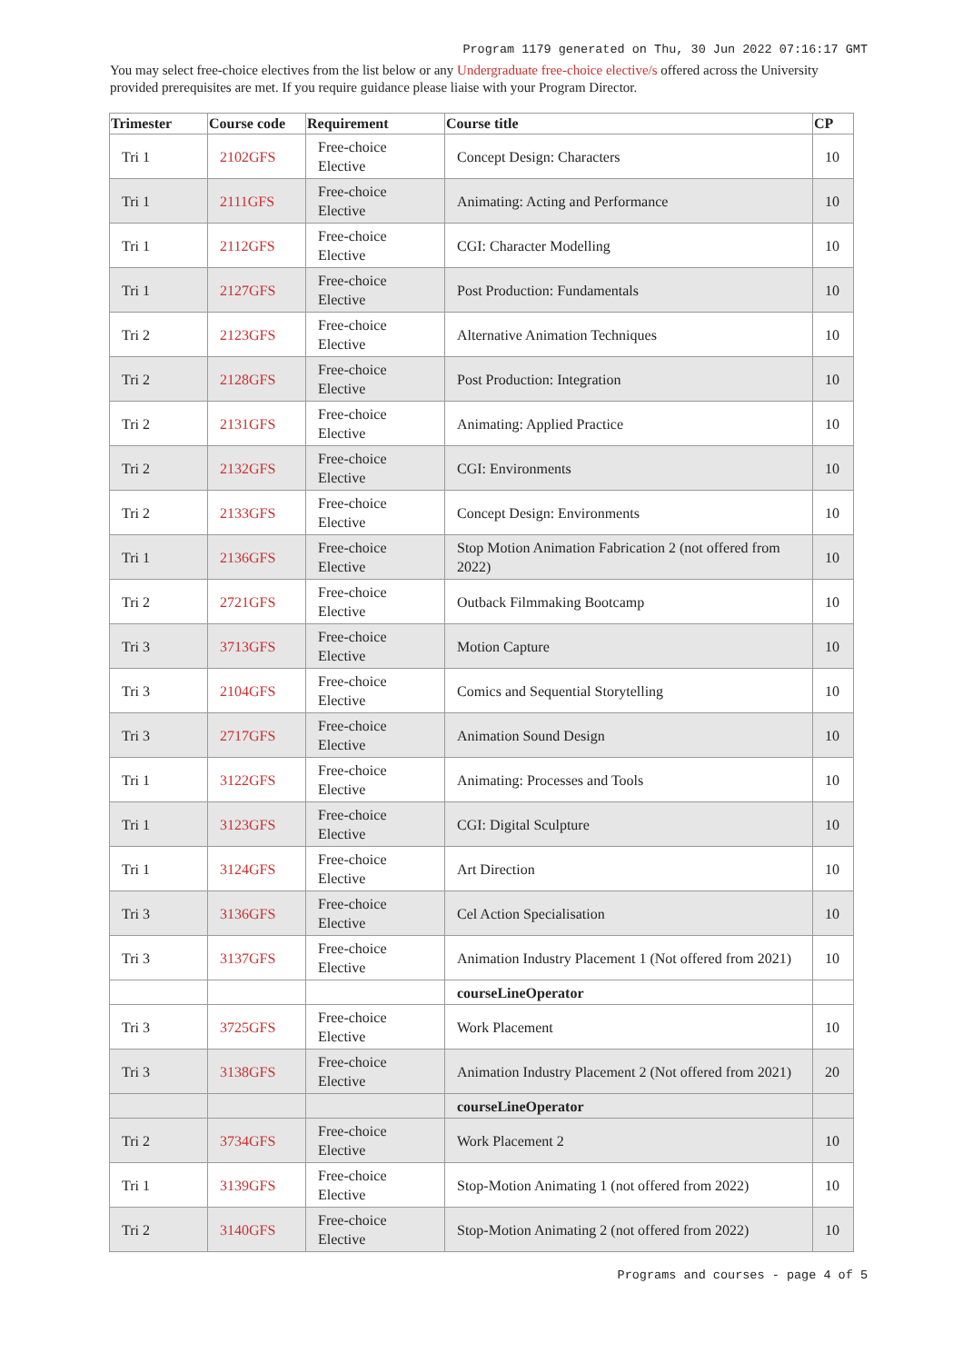Program 1179 generated on Thu, 30 Jun 2022 07:16:17 GMT
You may select free-choice electives from the list below or any Undergraduate free-choice elective/s offered across the University provided prerequisites are met. If you require guidance please liaise with your Program Director.
| Trimester | Course code | Requirement | Course title | CP |
| --- | --- | --- | --- | --- |
| Tri 1 | 2102GFS | Free-choice Elective | Concept Design: Characters | 10 |
| Tri 1 | 2111GFS | Free-choice Elective | Animating: Acting and Performance | 10 |
| Tri 1 | 2112GFS | Free-choice Elective | CGI: Character Modelling | 10 |
| Tri 1 | 2127GFS | Free-choice Elective | Post Production: Fundamentals | 10 |
| Tri 2 | 2123GFS | Free-choice Elective | Alternative Animation Techniques | 10 |
| Tri 2 | 2128GFS | Free-choice Elective | Post Production: Integration | 10 |
| Tri 2 | 2131GFS | Free-choice Elective | Animating: Applied Practice | 10 |
| Tri 2 | 2132GFS | Free-choice Elective | CGI: Environments | 10 |
| Tri 2 | 2133GFS | Free-choice Elective | Concept Design: Environments | 10 |
| Tri 1 | 2136GFS | Free-choice Elective | Stop Motion Animation Fabrication 2 (not offered from 2022) | 10 |
| Tri 2 | 2721GFS | Free-choice Elective | Outback Filmmaking Bootcamp | 10 |
| Tri 3 | 3713GFS | Free-choice Elective | Motion Capture | 10 |
| Tri 3 | 2104GFS | Free-choice Elective | Comics and Sequential Storytelling | 10 |
| Tri 3 | 2717GFS | Free-choice Elective | Animation Sound Design | 10 |
| Tri 1 | 3122GFS | Free-choice Elective | Animating: Processes and Tools | 10 |
| Tri 1 | 3123GFS | Free-choice Elective | CGI: Digital Sculpture | 10 |
| Tri 1 | 3124GFS | Free-choice Elective | Art Direction | 10 |
| Tri 3 | 3136GFS | Free-choice Elective | Cel Action Specialisation | 10 |
| Tri 3 | 3137GFS | Free-choice Elective | Animation Industry Placement 1 (Not offered from 2021) | 10 |
| | | | courseLineOperator | |
| Tri 3 | 3725GFS | Free-choice Elective | Work Placement | 10 |
| Tri 3 | 3138GFS | Free-choice Elective | Animation Industry Placement 2 (Not offered from 2021) | 20 |
| | | | courseLineOperator | |
| Tri 2 | 3734GFS | Free-choice Elective | Work Placement 2 | 10 |
| Tri 1 | 3139GFS | Free-choice Elective | Stop-Motion Animating 1 (not offered from 2022) | 10 |
| Tri 2 | 3140GFS | Free-choice Elective | Stop-Motion Animating 2 (not offered from 2022) | 10 |
Programs and courses - page 4 of 5